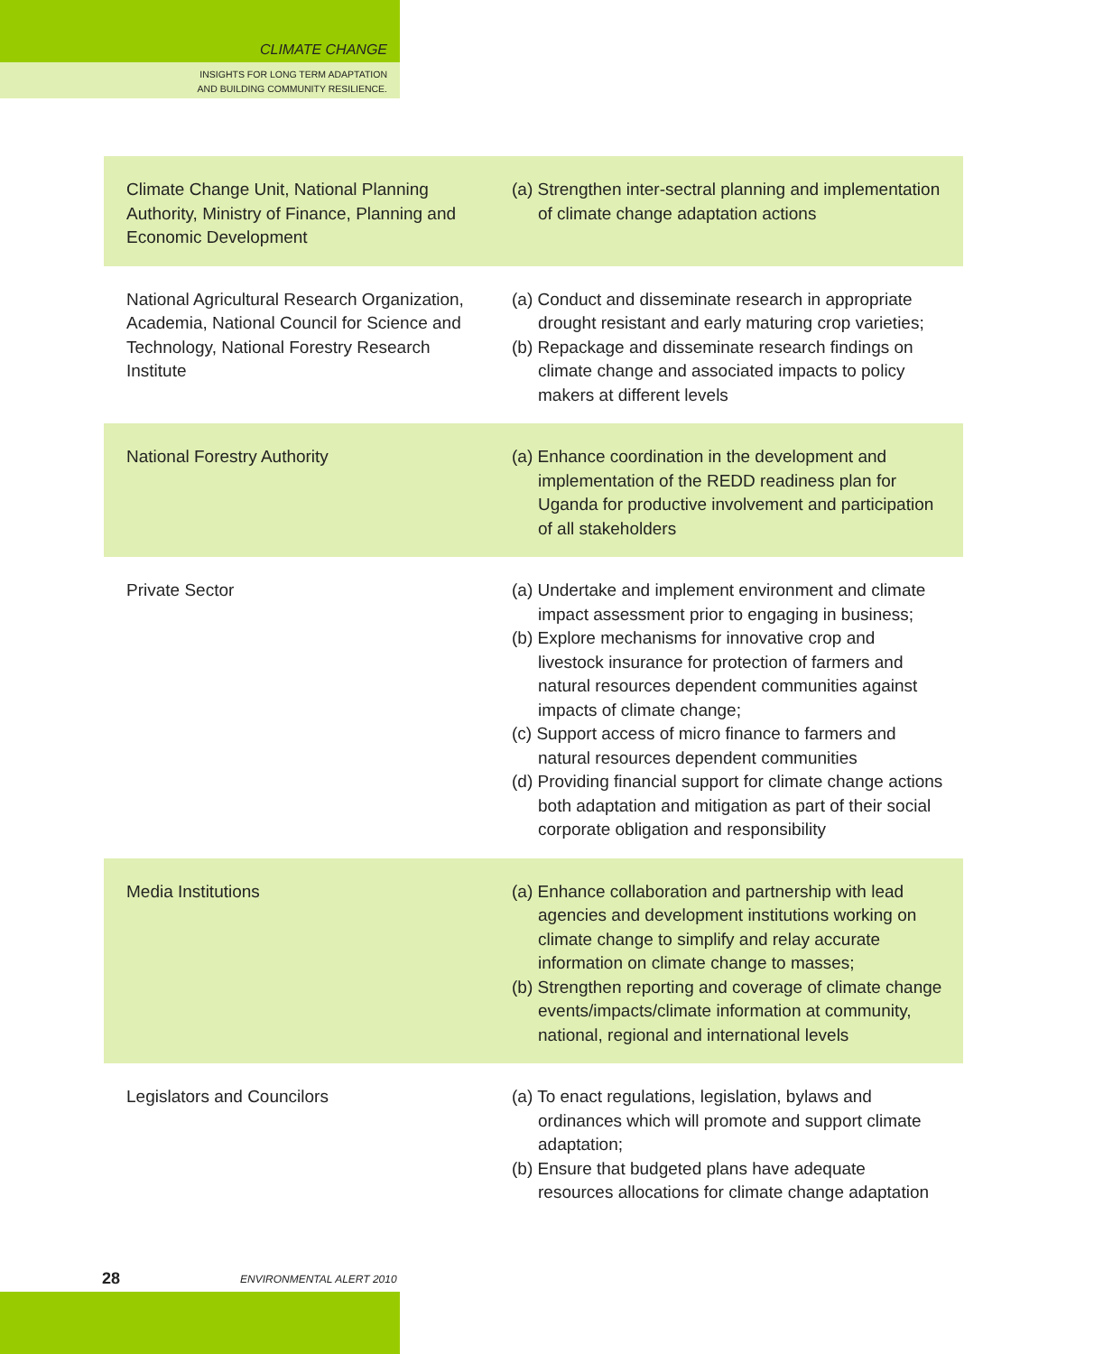CLIMATE CHANGE
INSIGHTS FOR LONG TERM ADAPTATION
AND BUILDING COMMUNITY RESILIENCE.
| Climate Change Unit, National Planning Authority, Ministry of Finance, Planning and Economic Development | (a) Strengthen inter-sectral planning and implementation of climate change adaptation actions |
| National Agricultural Research Organization, Academia, National Council for Science and Technology, National Forestry Research Institute | (a) Conduct and disseminate research in appropriate drought resistant and early maturing crop varieties; (b) Repackage and disseminate research findings on climate change and associated impacts to policy makers at different levels |
| National Forestry Authority | (a) Enhance coordination in the development and implementation of the REDD readiness plan for Uganda for productive involvement and participation of all stakeholders |
| Private Sector | (a) Undertake and implement environment and climate impact assessment prior to engaging in business; (b) Explore mechanisms for innovative crop and livestock insurance for protection of farmers and natural resources dependent communities against impacts of climate change; (c) Support access of micro finance to farmers and natural resources dependent communities (d) Providing financial support for climate change actions both adaptation and mitigation as part of their social corporate obligation and responsibility |
| Media Institutions | (a) Enhance collaboration and partnership with lead agencies and development institutions working on climate change to simplify and relay accurate information on climate change to masses; (b) Strengthen reporting and coverage of climate change events/impacts/climate information at community, national, regional and international levels |
| Legislators and Councilors | (a) To enact regulations, legislation, bylaws and ordinances which will promote and support climate adaptation; (b) Ensure that budgeted plans have adequate resources allocations for climate change adaptation |
28 ENVIRONMENTAL ALERT 2010